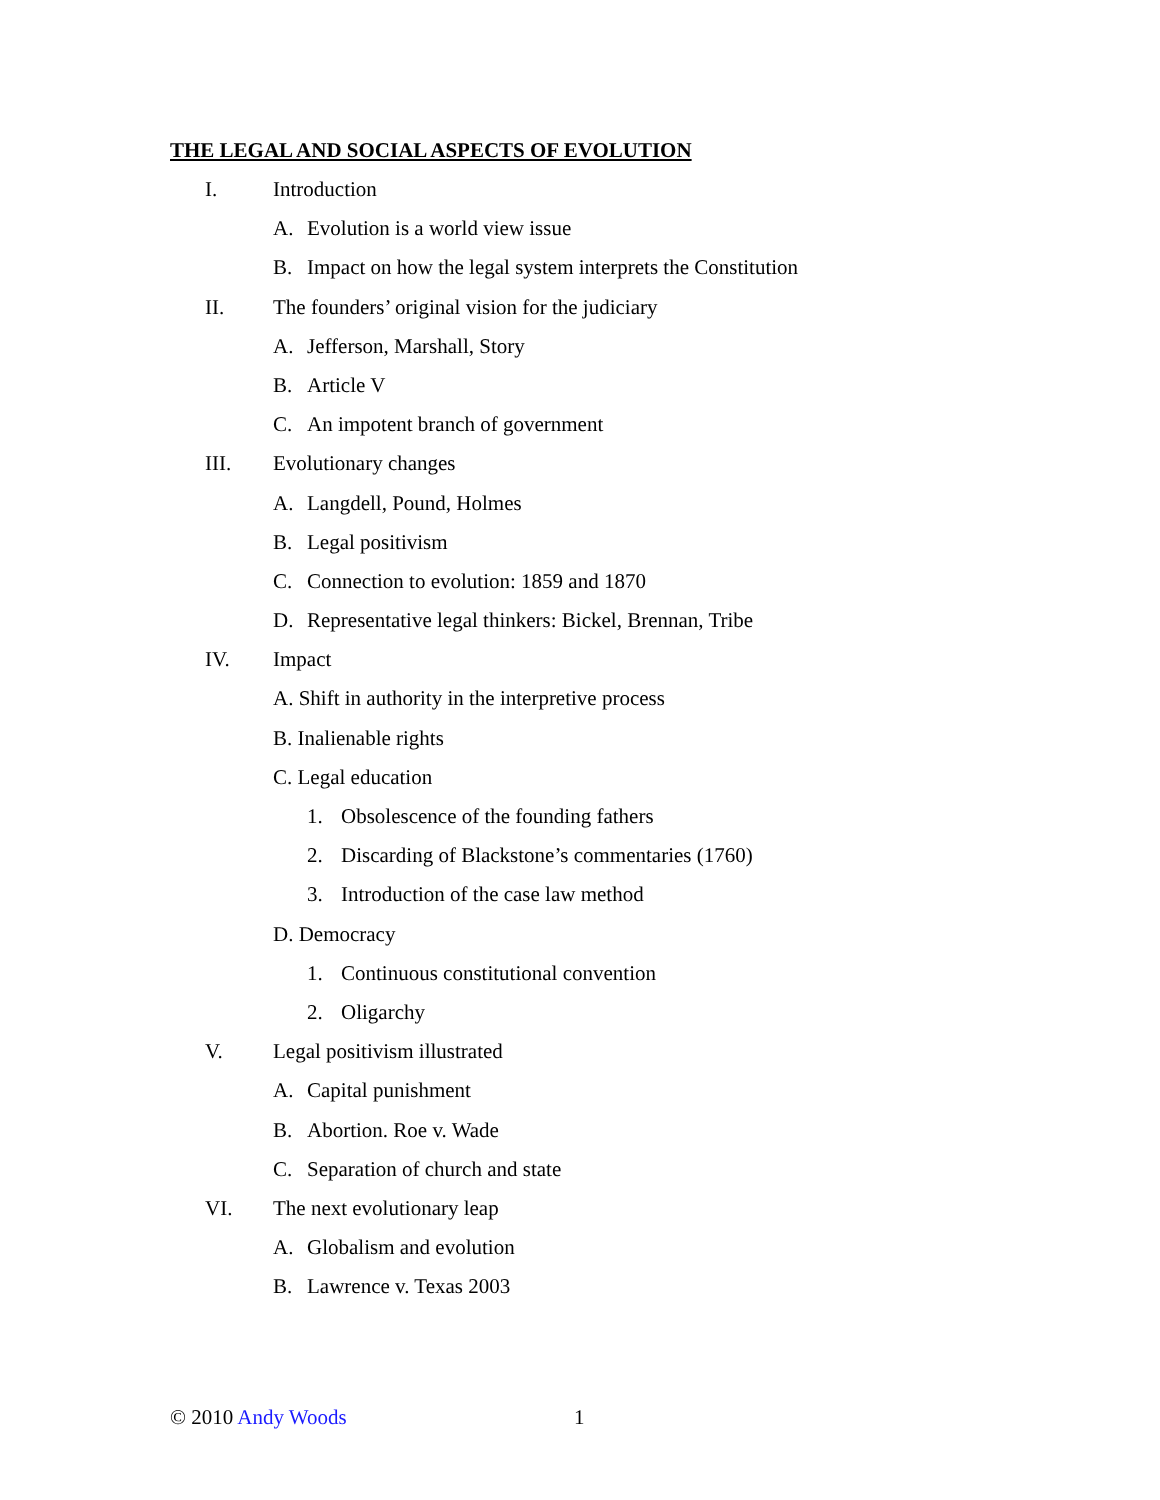THE LEGAL AND SOCIAL ASPECTS OF EVOLUTION
I. Introduction
A. Evolution is a world view issue
B. Impact on how the legal system interprets the Constitution
II. The founders’ original vision for the judiciary
A. Jefferson, Marshall, Story
B. Article V
C. An impotent branch of government
III. Evolutionary changes
A. Langdell, Pound, Holmes
B. Legal positivism
C. Connection to evolution: 1859 and 1870
D. Representative legal thinkers: Bickel, Brennan, Tribe
IV. Impact
A. Shift in authority in the interpretive process
B. Inalienable rights
C. Legal education
1. Obsolescence of the founding fathers
2. Discarding of Blackstone’s commentaries (1760)
3. Introduction of the case law method
D. Democracy
1. Continuous constitutional convention
2. Oligarchy
V. Legal positivism illustrated
A. Capital punishment
B. Abortion. Roe v. Wade
C. Separation of church and state
VI. The next evolutionary leap
A. Globalism and evolution
B. Lawrence v. Texas 2003
© 2010 Andy Woods 1